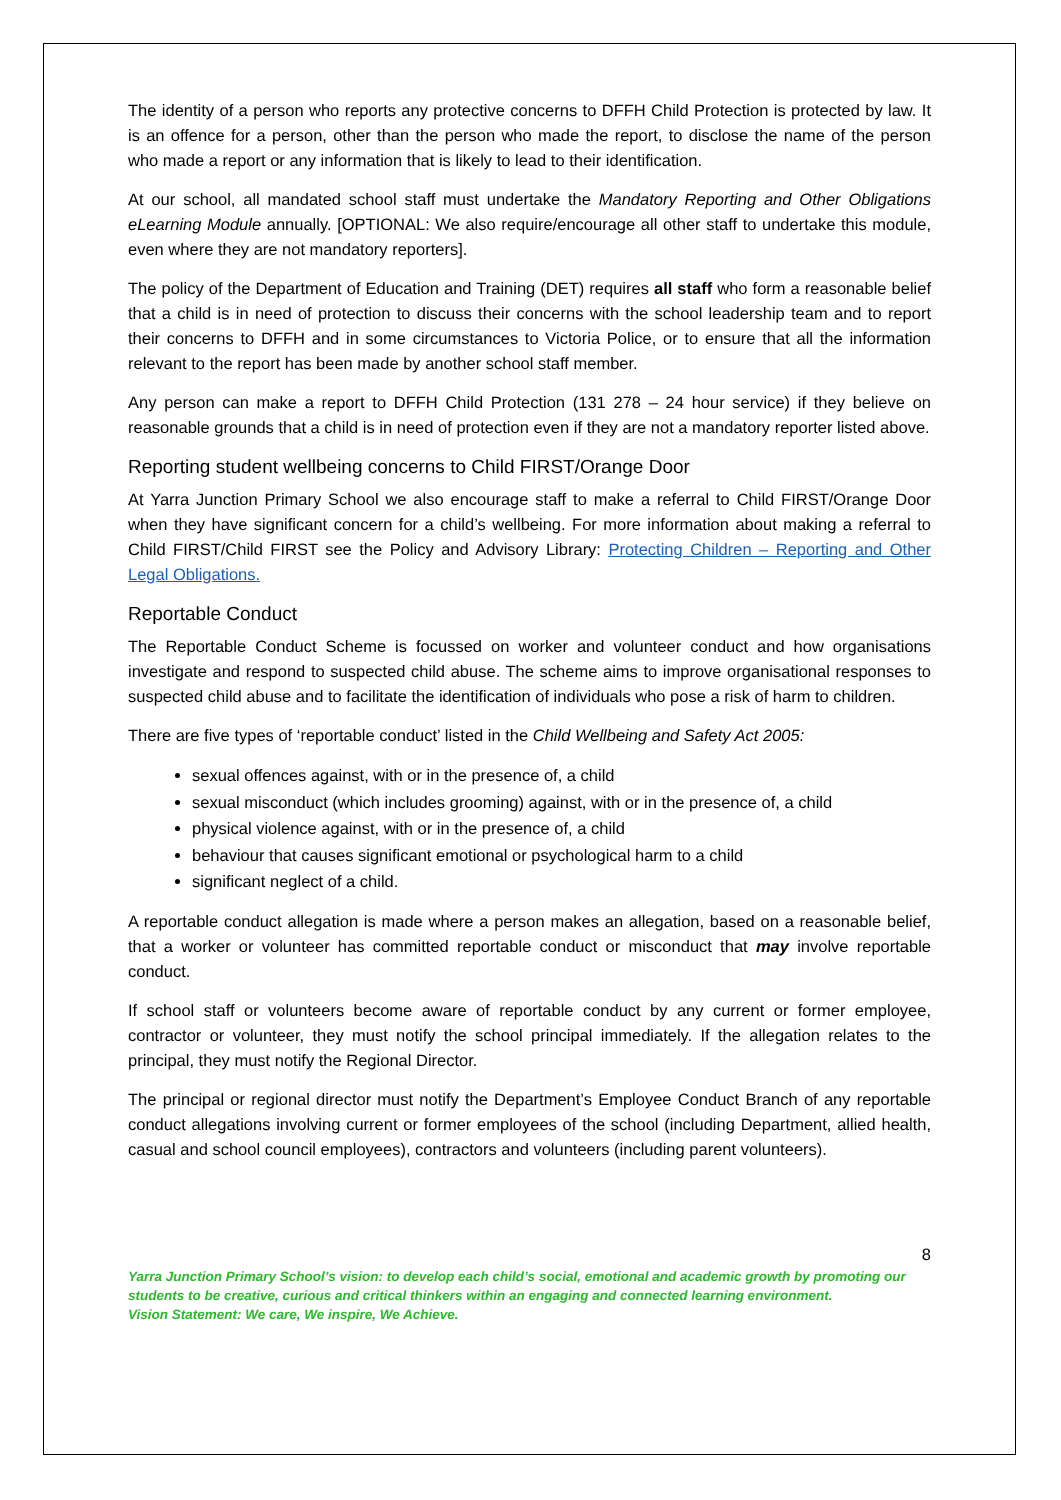The identity of a person who reports any protective concerns to DFFH Child Protection is protected by law. It is an offence for a person, other than the person who made the report, to disclose the name of the person who made a report or any information that is likely to lead to their identification.
At our school, all mandated school staff must undertake the Mandatory Reporting and Other Obligations eLearning Module annually. [OPTIONAL: We also require/encourage all other staff to undertake this module, even where they are not mandatory reporters].
The policy of the Department of Education and Training (DET) requires all staff who form a reasonable belief that a child is in need of protection to discuss their concerns with the school leadership team and to report their concerns to DFFH and in some circumstances to Victoria Police, or to ensure that all the information relevant to the report has been made by another school staff member.
Any person can make a report to DFFH Child Protection (131 278 – 24 hour service) if they believe on reasonable grounds that a child is in need of protection even if they are not a mandatory reporter listed above.
Reporting student wellbeing concerns to Child FIRST/Orange Door
At Yarra Junction Primary School we also encourage staff to make a referral to Child FIRST/Orange Door when they have significant concern for a child’s wellbeing. For more information about making a referral to Child FIRST/Child FIRST see the Policy and Advisory Library: Protecting Children – Reporting and Other Legal Obligations.
Reportable Conduct
The Reportable Conduct Scheme is focussed on worker and volunteer conduct and how organisations investigate and respond to suspected child abuse. The scheme aims to improve organisational responses to suspected child abuse and to facilitate the identification of individuals who pose a risk of harm to children.
There are five types of ‘reportable conduct’ listed in the Child Wellbeing and Safety Act 2005:
sexual offences against, with or in the presence of, a child
sexual misconduct (which includes grooming) against, with or in the presence of, a child
physical violence against, with or in the presence of, a child
behaviour that causes significant emotional or psychological harm to a child
significant neglect of a child.
A reportable conduct allegation is made where a person makes an allegation, based on a reasonable belief, that a worker or volunteer has committed reportable conduct or misconduct that may involve reportable conduct.
If school staff or volunteers become aware of reportable conduct by any current or former employee, contractor or volunteer, they must notify the school principal immediately. If the allegation relates to the principal, they must notify the Regional Director.
The principal or regional director must notify the Department’s Employee Conduct Branch of any reportable conduct allegations involving current or former employees of the school (including Department, allied health, casual and school council employees), contractors and volunteers (including parent volunteers).
8
Yarra Junction Primary School’s vision: to develop each child’s social, emotional and academic growth by promoting our students to be creative, curious and critical thinkers within an engaging and connected learning environment.
Vision Statement: We care, We inspire, We Achieve.